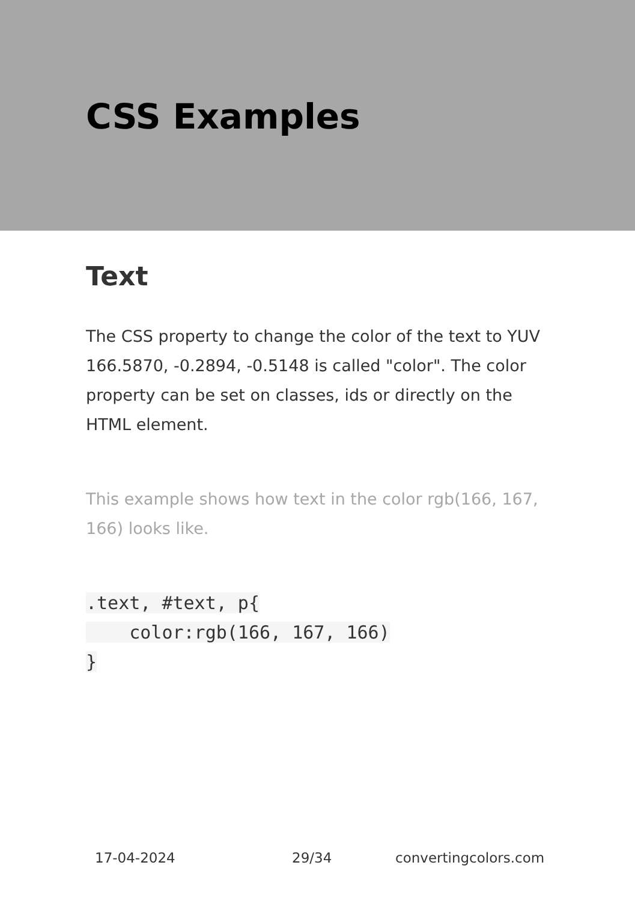CSS Examples
Text
The CSS property to change the color of the text to YUV 166.5870, -0.2894, -0.5148 is called "color". The color property can be set on classes, ids or directly on the HTML element.
This example shows how text in the color rgb(166, 167, 166) looks like.
.text, #text, p{
    color:rgb(166, 167, 166)
}
17-04-2024 29/34 convertingcolors.com